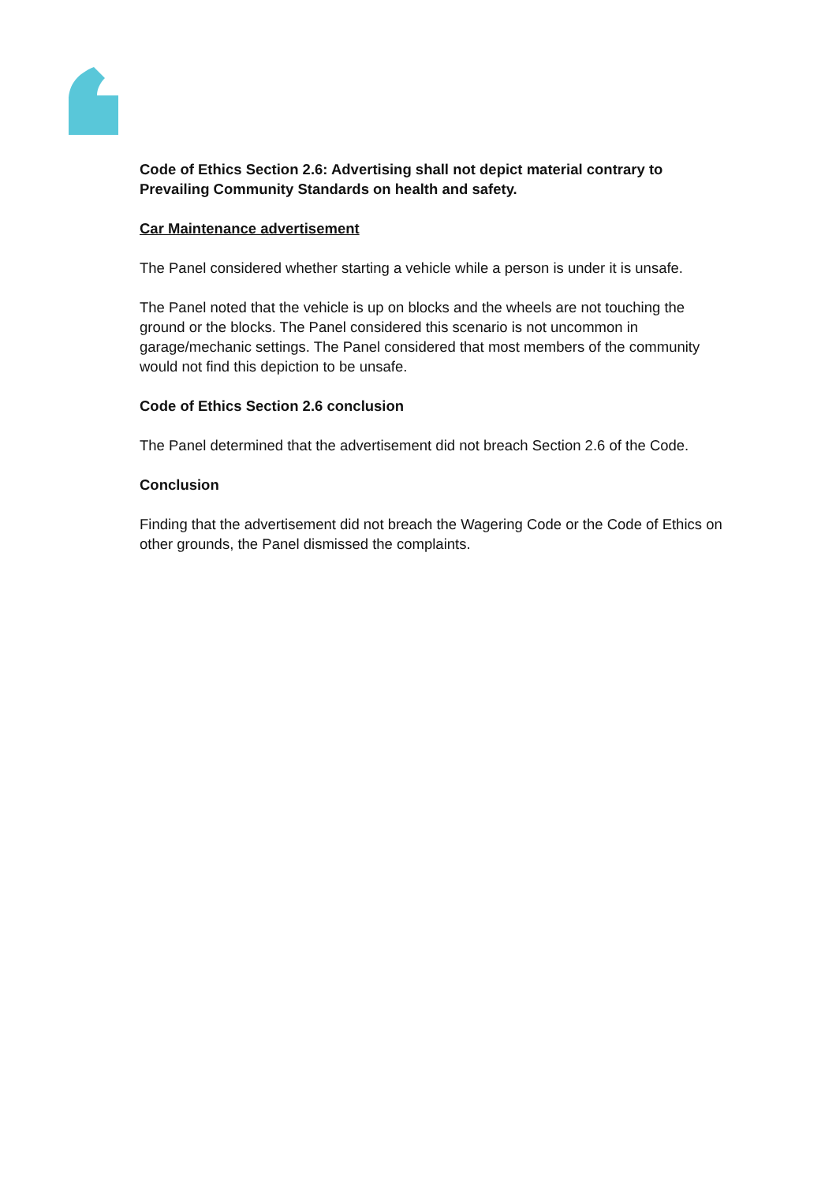Code of Ethics Section 2.6: Advertising shall not depict material contrary to Prevailing Community Standards on health and safety.
Car Maintenance advertisement
The Panel considered whether starting a vehicle while a person is under it is unsafe.
The Panel noted that the vehicle is up on blocks and the wheels are not touching the ground or the blocks. The Panel considered this scenario is not uncommon in garage/mechanic settings. The Panel considered that most members of the community would not find this depiction to be unsafe.
Code of Ethics Section 2.6 conclusion
The Panel determined that the advertisement did not breach Section 2.6 of the Code.
Conclusion
Finding that the advertisement did not breach the Wagering Code or the Code of Ethics on other grounds, the Panel dismissed the complaints.